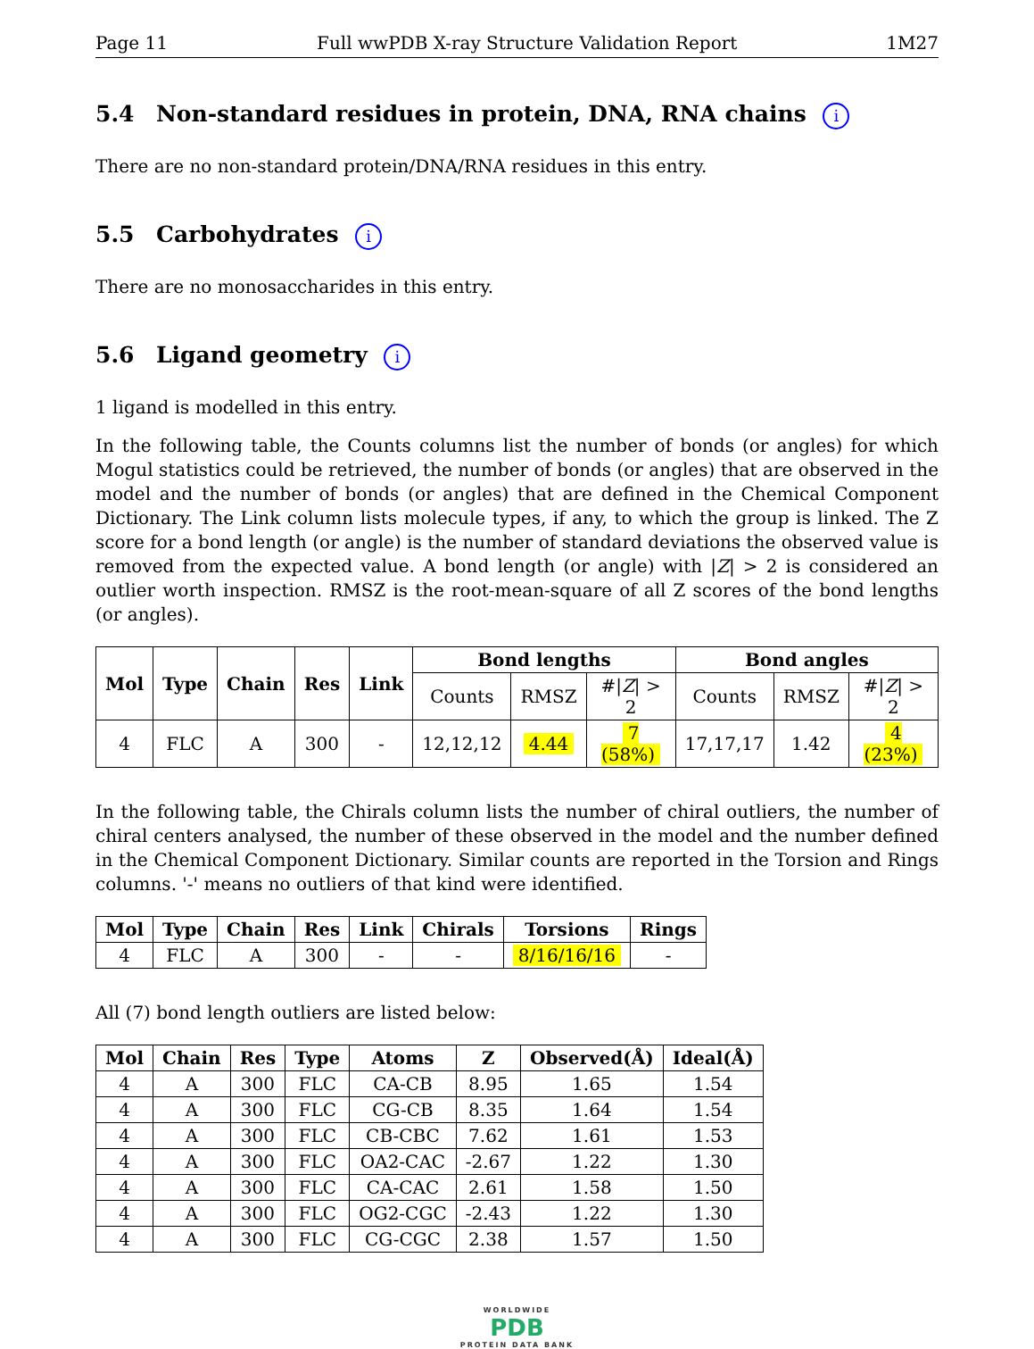Page 11 Full wwPDB X-ray Structure Validation Report 1M27
5.4 Non-standard residues in protein, DNA, RNA chains i
There are no non-standard protein/DNA/RNA residues in this entry.
5.5 Carbohydrates i
There are no monosaccharides in this entry.
5.6 Ligand geometry i
1 ligand is modelled in this entry.
In the following table, the Counts columns list the number of bonds (or angles) for which Mogul statistics could be retrieved, the number of bonds (or angles) that are observed in the model and the number of bonds (or angles) that are defined in the Chemical Component Dictionary. The Link column lists molecule types, if any, to which the group is linked. The Z score for a bond length (or angle) is the number of standard deviations the observed value is removed from the expected value. A bond length (or angle) with |Z| > 2 is considered an outlier worth inspection. RMSZ is the root-mean-square of all Z scores of the bond lengths (or angles).
| Mol | Type | Chain | Res | Link | Bond lengths | | | Bond angles | | |
| --- | --- | --- | --- | --- | --- | --- | --- | --- | --- | --- |
| | | | | | Counts | RMSZ | #/ Z / > 2 | Counts | RMSZ | #/ Z / > 2 |
| 4 | FLC | A | 300 | - | 12,12,12 | 4.44 | 7 (58%) | 17,17,17 | 1.42 | 4 (23%) |
In the following table, the Chirals column lists the number of chiral outliers, the number of chiral centers analysed, the number of these observed in the model and the number defined in the Chemical Component Dictionary. Similar counts are reported in the Torsion and Rings columns. '-' means no outliers of that kind were identified.
| Mol | Type | Chain | Res | Link | Chirals | Torsions | Rings |
| --- | --- | --- | --- | --- | --- | --- | --- |
| 4 | FLC | A | 300 | - | - | 8/16/16/16 | - |
All (7) bond length outliers are listed below:
| Mol | Chain | Res | Type | Atoms | Z | Observed(Å) | Ideal(Å) |
| --- | --- | --- | --- | --- | --- | --- | --- |
| 4 | A | 300 | FLC | CA-CB | 8.95 | 1.65 | 1.54 |
| 4 | A | 300 | FLC | CG-CB | 8.35 | 1.64 | 1.54 |
| 4 | A | 300 | FLC | CB-CBC | 7.62 | 1.61 | 1.53 |
| 4 | A | 300 | FLC | OA2-CAC | -2.67 | 1.22 | 1.30 |
| 4 | A | 300 | FLC | CA-CAC | 2.61 | 1.58 | 1.50 |
| 4 | A | 300 | FLC | OG2-CGC | -2.43 | 1.22 | 1.30 |
| 4 | A | 300 | FLC | CG-CGC | 2.38 | 1.57 | 1.50 |
WORLDWIDE
PDB
PROTEIN DATA BANK